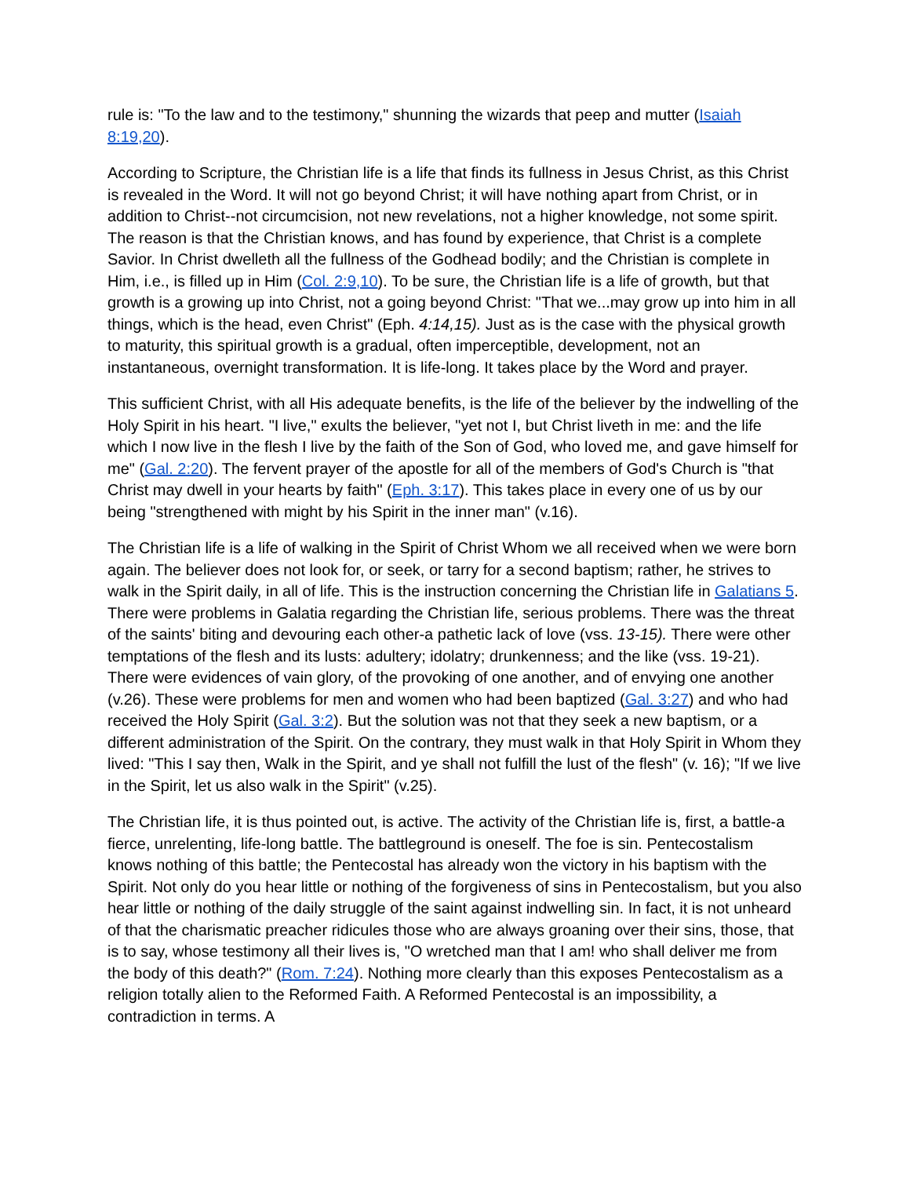rule is: "To the law and to the testimony," shunning the wizards that peep and mutter (Isaiah 8:19,20).
According to Scripture, the Christian life is a life that finds its fullness in Jesus Christ, as this Christ is revealed in the Word. It will not go beyond Christ; it will have nothing apart from Christ, or in addition to Christ--not circumcision, not new revelations, not a higher knowledge, not some spirit. The reason is that the Christian knows, and has found by experience, that Christ is a complete Savior. In Christ dwelleth all the fullness of the Godhead bodily; and the Christian is complete in Him, i.e., is filled up in Him (Col. 2:9,10). To be sure, the Christian life is a life of growth, but that growth is a growing up into Christ, not a going beyond Christ: "That we...may grow up into him in all things, which is the head, even Christ" (Eph. 4:14,15). Just as is the case with the physical growth to maturity, this spiritual growth is a gradual, often imperceptible, development, not an instantaneous, overnight transformation. It is life-long. It takes place by the Word and prayer.
This sufficient Christ, with all His adequate benefits, is the life of the believer by the indwelling of the Holy Spirit in his heart. "I live," exults the believer, "yet not I, but Christ liveth in me: and the life which I now live in the flesh I live by the faith of the Son of God, who loved me, and gave himself for me" (Gal. 2:20). The fervent prayer of the apostle for all of the members of God's Church is "that Christ may dwell in your hearts by faith" (Eph. 3:17). This takes place in every one of us by our being "strengthened with might by his Spirit in the inner man" (v.16).
The Christian life is a life of walking in the Spirit of Christ Whom we all received when we were born again. The believer does not look for, or seek, or tarry for a second baptism; rather, he strives to walk in the Spirit daily, in all of life. This is the instruction concerning the Christian life in Galatians 5. There were problems in Galatia regarding the Christian life, serious problems. There was the threat of the saints' biting and devouring each other-a pathetic lack of love (vss. 13-15). There were other temptations of the flesh and its lusts: adultery; idolatry; drunkenness; and the like (vss. 19-21). There were evidences of vain glory, of the provoking of one another, and of envying one another (v.26). These were problems for men and women who had been baptized (Gal. 3:27) and who had received the Holy Spirit (Gal. 3:2). But the solution was not that they seek a new baptism, or a different administration of the Spirit. On the contrary, they must walk in that Holy Spirit in Whom they lived: "This I say then, Walk in the Spirit, and ye shall not fulfill the lust of the flesh" (v. 16); "If we live in the Spirit, let us also walk in the Spirit" (v.25).
The Christian life, it is thus pointed out, is active. The activity of the Christian life is, first, a battle-a fierce, unrelenting, life-long battle. The battleground is oneself. The foe is sin. Pentecostalism knows nothing of this battle; the Pentecostal has already won the victory in his baptism with the Spirit. Not only do you hear little or nothing of the forgiveness of sins in Pentecostalism, but you also hear little or nothing of the daily struggle of the saint against indwelling sin. In fact, it is not unheard of that the charismatic preacher ridicules those who are always groaning over their sins, those, that is to say, whose testimony all their lives is, "O wretched man that I am! who shall deliver me from the body of this death?" (Rom. 7:24). Nothing more clearly than this exposes Pentecostalism as a religion totally alien to the Reformed Faith. A Reformed Pentecostal is an impossibility, a contradiction in terms. A